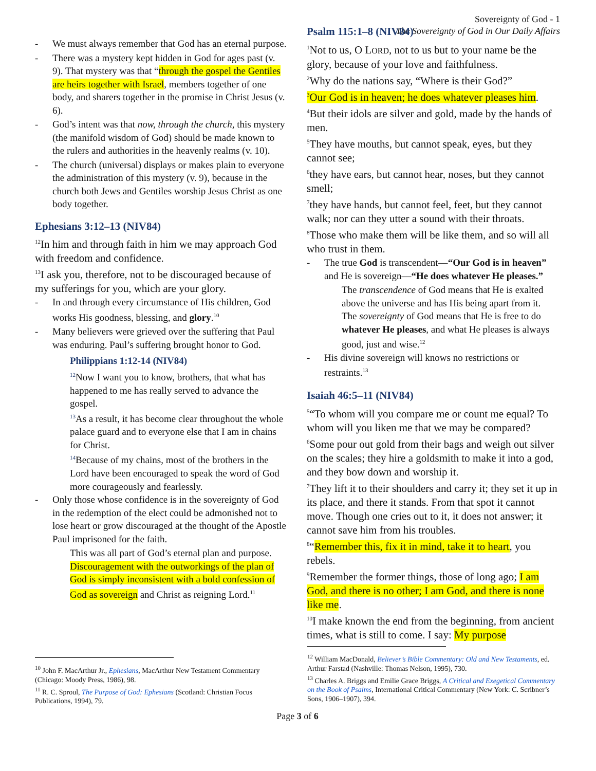Sovereignty of God - 1
The Sovereignty of God in Our Daily Affairs
- We must always remember that God has an eternal purpose.
- There was a mystery kept hidden in God for ages past (v. 9). That mystery was that “through the gospel the Gentiles are heirs together with Israel, members together of one body, and sharers together in the promise in Christ Jesus (v. 6).
- God’s intent was that now, through the church, this mystery (the manifold wisdom of God) should be made known to the rulers and authorities in the heavenly realms (v. 10).
- The church (universal) displays or makes plain to everyone the administration of this mystery (v. 9), because in the church both Jews and Gentiles worship Jesus Christ as one body together.
Ephesians 3:12–13 (NIV84)
<sup>12</sup> In him and through faith in him we may approach God with freedom and confidence.
<sup>13</sup> I ask you, therefore, not to be discouraged because of my sufferings for you, which are your glory.
- In and through every circumstance of His children, God works His goodness, blessing, and glory.<sup>10</sup>
- Many believers were grieved over the suffering that Paul was enduring. Paul’s suffering brought honor to God.
Philippians 1:12-14 (NIV84)
<sup>12</sup> Now I want you to know, brothers, that what has happened to me has really served to advance the gospel.
<sup>13</sup> As a result, it has become clear throughout the whole palace guard and to everyone else that I am in chains for Christ.
<sup>14</sup> Because of my chains, most of the brothers in the Lord have been encouraged to speak the word of God more courageously and fearlessly.
- Only those whose confidence is in the sovereignty of God in the redemption of the elect could be admonished not to lose heart or grow discouraged at the thought of the Apostle Paul imprisoned for the faith.
This was all part of God’s eternal plan and purpose.
Discouragement with the outworkings of the plan of God is simply inconsistent with a bold confession of God as sovereign and Christ as reigning Lord.<sup>11</sup>
Psalm 115:1–8 (NIV84)
<sup>1</sup> Not to us, O LORD, not to us but to your name be the glory, because of your love and faithfulness.
<sup>2</sup> Why do the nations say, “Where is their God?”
<sup>3</sup> Our God is in heaven; he does whatever pleases him.
<sup>4</sup> But their idols are silver and gold, made by the hands of men.
<sup>5</sup> They have mouths, but cannot speak, eyes, but they cannot see;
<sup>6</sup> they have ears, but cannot hear, noses, but they cannot smell;
<sup>7</sup> they have hands, but cannot feel, feet, but they cannot walk; nor can they utter a sound with their throats.
<sup>8</sup> Those who make them will be like them, and so will all who trust in them.
- The true God is transcendent—“Our God is in heaven” and He is sovereign—“He does whatever He pleases.”
The transcendence of God means that He is exalted above the universe and has His being apart from it.
The sovereignty of God means that He is free to do whatever He pleases, and what He pleases is always good, just and wise.<sup>12</sup>
- His divine sovereign will knows no restrictions or restraints.<sup>13</sup>
Isaiah 46:5–11 (NIV84)
<sup>5</sup> “To whom will you compare me or count me equal? To whom will you liken me that we may be compared?
<sup>6</sup> Some pour out gold from their bags and weigh out silver on the scales; they hire a goldsmith to make it into a god, and they bow down and worship it.
<sup>7</sup> They lift it to their shoulders and carry it; they set it up in its place, and there it stands. From that spot it cannot move. Though one cries out to it, it does not answer; it cannot save him from his troubles.
<sup>8</sup> “Remember this, fix it in mind, take it to heart, you rebels.
<sup>9</sup> Remember the former things, those of long ago; I am God, and there is no other; I am God, and there is none like me.
<sup>10</sup> I make known the end from the beginning, from ancient times, what is still to come. I say: My purpose
<sup>10</sup> John F. MacArthur Jr., Ephesians, MacArthur New Testament Commentary (Chicago: Moody Press, 1986), 98.
<sup>11</sup> R. C. Sproul, The Purpose of God: Ephesians (Scotland: Christian Focus Publications, 1994), 79.
<sup>12</sup> William MacDonald, Believer’s Bible Commentary: Old and New Testaments, ed. Arthur Farstad (Nashville: Thomas Nelson, 1995), 730.
<sup>13</sup> Charles A. Briggs and Emilie Grace Briggs, A Critical and Exegetical Commentary on the Book of Psalms, International Critical Commentary (New York: C. Scribner’s Sons, 1906–1907), 394.
Page 3 of 6